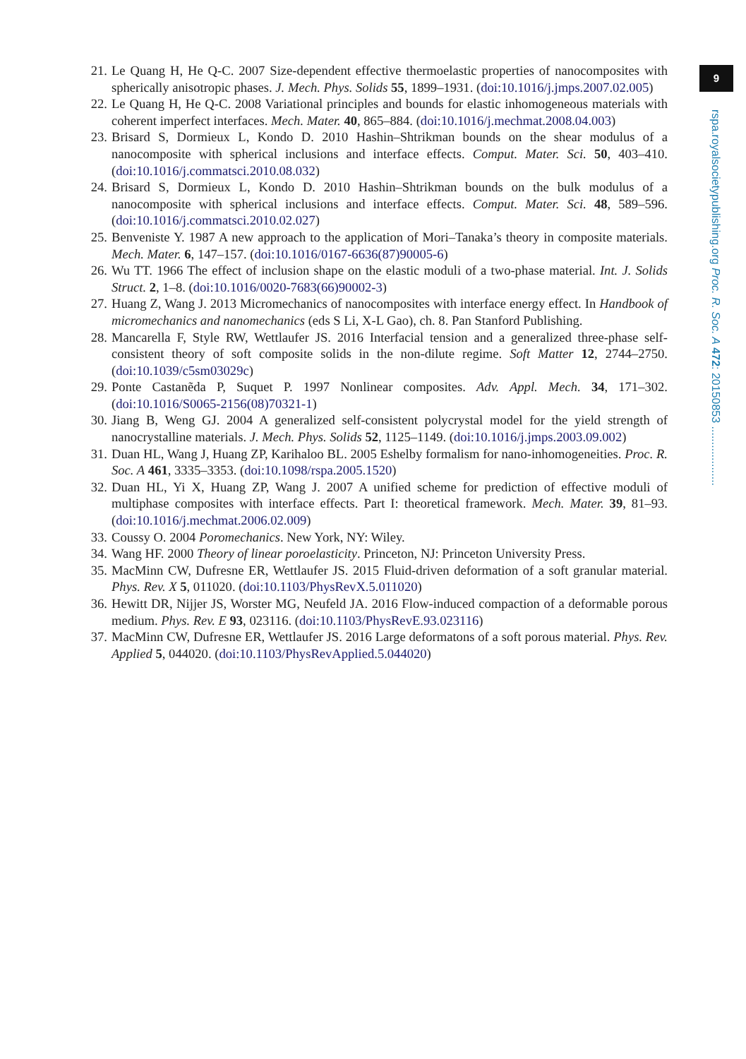9
rspa.royalsocietypublishing.org Proc. R. Soc. A 472: 20150853 ...................
21. Le Quang H, He Q-C. 2007 Size-dependent effective thermoelastic properties of nanocomposites with spherically anisotropic phases. J. Mech. Phys. Solids 55, 1899–1931. (doi:10.1016/j.jmps.2007.02.005)
22. Le Quang H, He Q-C. 2008 Variational principles and bounds for elastic inhomogeneous materials with coherent imperfect interfaces. Mech. Mater. 40, 865–884. (doi:10.1016/j.mechmat.2008.04.003)
23. Brisard S, Dormieux L, Kondo D. 2010 Hashin–Shtrikman bounds on the shear modulus of a nanocomposite with spherical inclusions and interface effects. Comput. Mater. Sci. 50, 403–410. (doi:10.1016/j.commatsci.2010.08.032)
24. Brisard S, Dormieux L, Kondo D. 2010 Hashin–Shtrikman bounds on the bulk modulus of a nanocomposite with spherical inclusions and interface effects. Comput. Mater. Sci. 48, 589–596. (doi:10.1016/j.commatsci.2010.02.027)
25. Benveniste Y. 1987 A new approach to the application of Mori–Tanaka’s theory in composite materials. Mech. Mater. 6, 147–157. (doi:10.1016/0167-6636(87)90005-6)
26. Wu TT. 1966 The effect of inclusion shape on the elastic moduli of a two-phase material. Int. J. Solids Struct. 2, 1–8. (doi:10.1016/0020-7683(66)90002-3)
27. Huang Z, Wang J. 2013 Micromechanics of nanocomposites with interface energy effect. In Handbook of micromechanics and nanomechanics (eds S Li, X-L Gao), ch. 8. Pan Stanford Publishing.
28. Mancarella F, Style RW, Wettlaufer JS. 2016 Interfacial tension and a generalized three-phase self-consistent theory of soft composite solids in the non-dilute regime. Soft Matter 12, 2744–2750. (doi:10.1039/c5sm03029c)
29. Ponte Castanẽda P, Suquet P. 1997 Nonlinear composites. Adv. Appl. Mech. 34, 171–302. (doi:10.1016/S0065-2156(08)70321-1)
30. Jiang B, Weng GJ. 2004 A generalized self-consistent polycrystal model for the yield strength of nanocrystalline materials. J. Mech. Phys. Solids 52, 1125–1149. (doi:10.1016/j.jmps.2003.09.002)
31. Duan HL, Wang J, Huang ZP, Karihaloo BL. 2005 Eshelby formalism for nano-inhomogeneities. Proc. R. Soc. A 461, 3335–3353. (doi:10.1098/rspa.2005.1520)
32. Duan HL, Yi X, Huang ZP, Wang J. 2007 A unified scheme for prediction of effective moduli of multiphase composites with interface effects. Part I: theoretical framework. Mech. Mater. 39, 81–93. (doi:10.1016/j.mechmat.2006.02.009)
33. Coussy O. 2004 Poromechanics. New York, NY: Wiley.
34. Wang HF. 2000 Theory of linear poroelasticity. Princeton, NJ: Princeton University Press.
35. MacMinn CW, Dufresne ER, Wettlaufer JS. 2015 Fluid-driven deformation of a soft granular material. Phys. Rev. X 5, 011020. (doi:10.1103/PhysRevX.5.011020)
36. Hewitt DR, Nijjer JS, Worster MG, Neufeld JA. 2016 Flow-induced compaction of a deformable porous medium. Phys. Rev. E 93, 023116. (doi:10.1103/PhysRevE.93.023116)
37. MacMinn CW, Dufresne ER, Wettlaufer JS. 2016 Large deformatons of a soft porous material. Phys. Rev. Applied 5, 044020. (doi:10.1103/PhysRevApplied.5.044020)